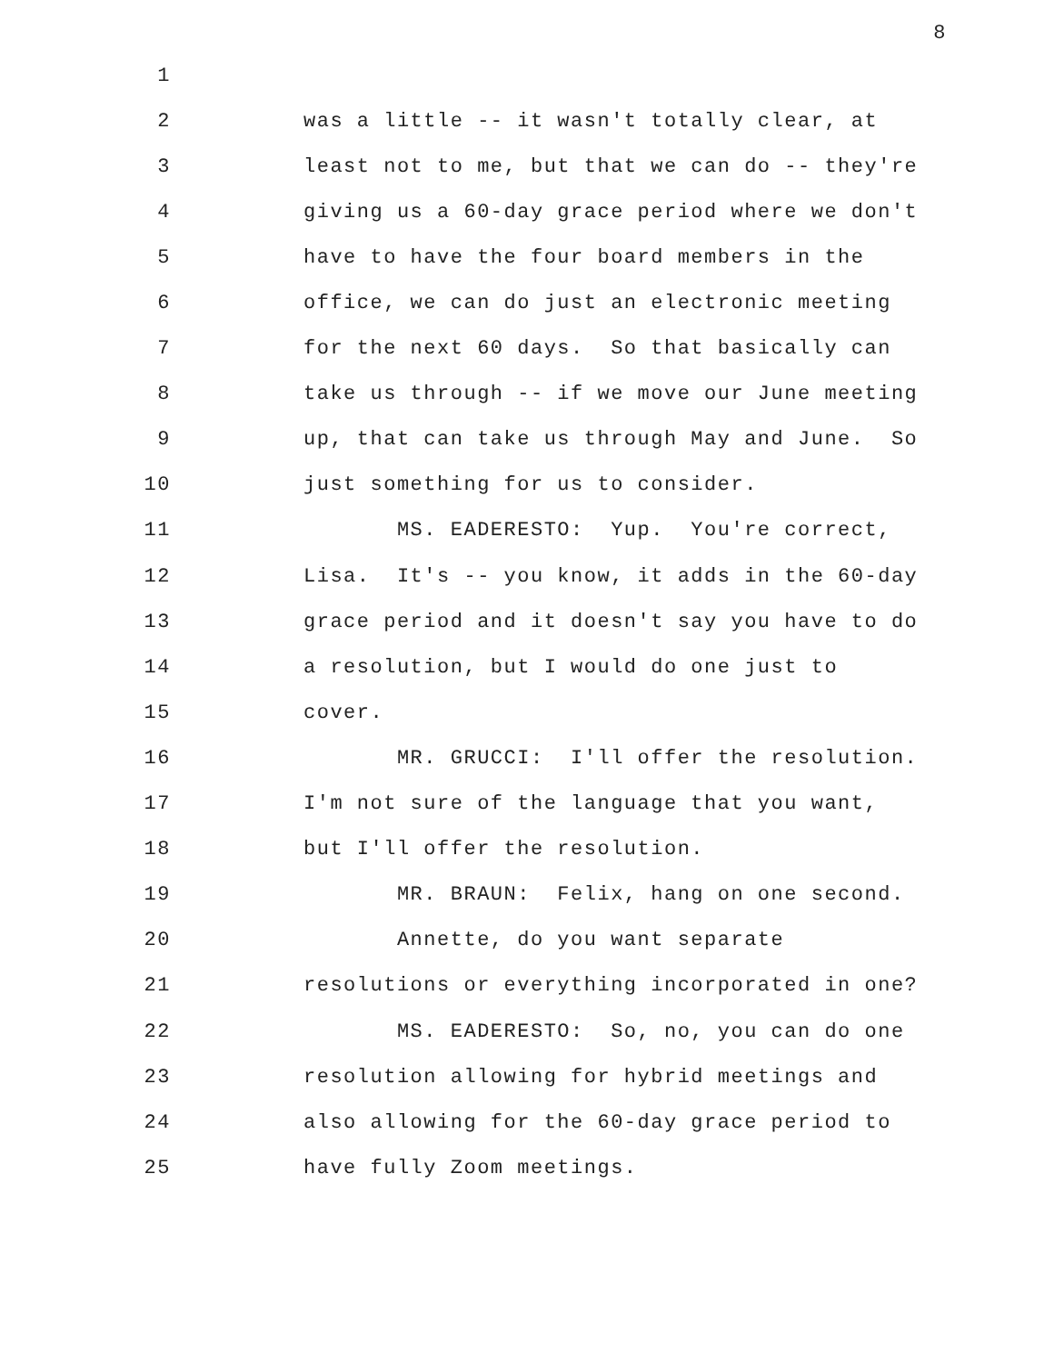8
1
2 was a little -- it wasn't totally clear, at
3 least not to me, but that we can do -- they're
4 giving us a 60-day grace period where we don't
5 have to have the four board members in the
6 office, we can do just an electronic meeting
7 for the next 60 days. So that basically can
8 take us through -- if we move our June meeting
9 up, that can take us through May and June. So
10 just something for us to consider.
11 MS. EADERESTO: Yup. You're correct,
12 Lisa. It's -- you know, it adds in the 60-day
13 grace period and it doesn't say you have to do
14 a resolution, but I would do one just to
15 cover.
16 MR. GRUCCI: I'll offer the resolution.
17 I'm not sure of the language that you want,
18 but I'll offer the resolution.
19 MR. BRAUN: Felix, hang on one second.
20 Annette, do you want separate
21 resolutions or everything incorporated in one?
22 MS. EADERESTO: So, no, you can do one
23 resolution allowing for hybrid meetings and
24 also allowing for the 60-day grace period to
25 have fully Zoom meetings.